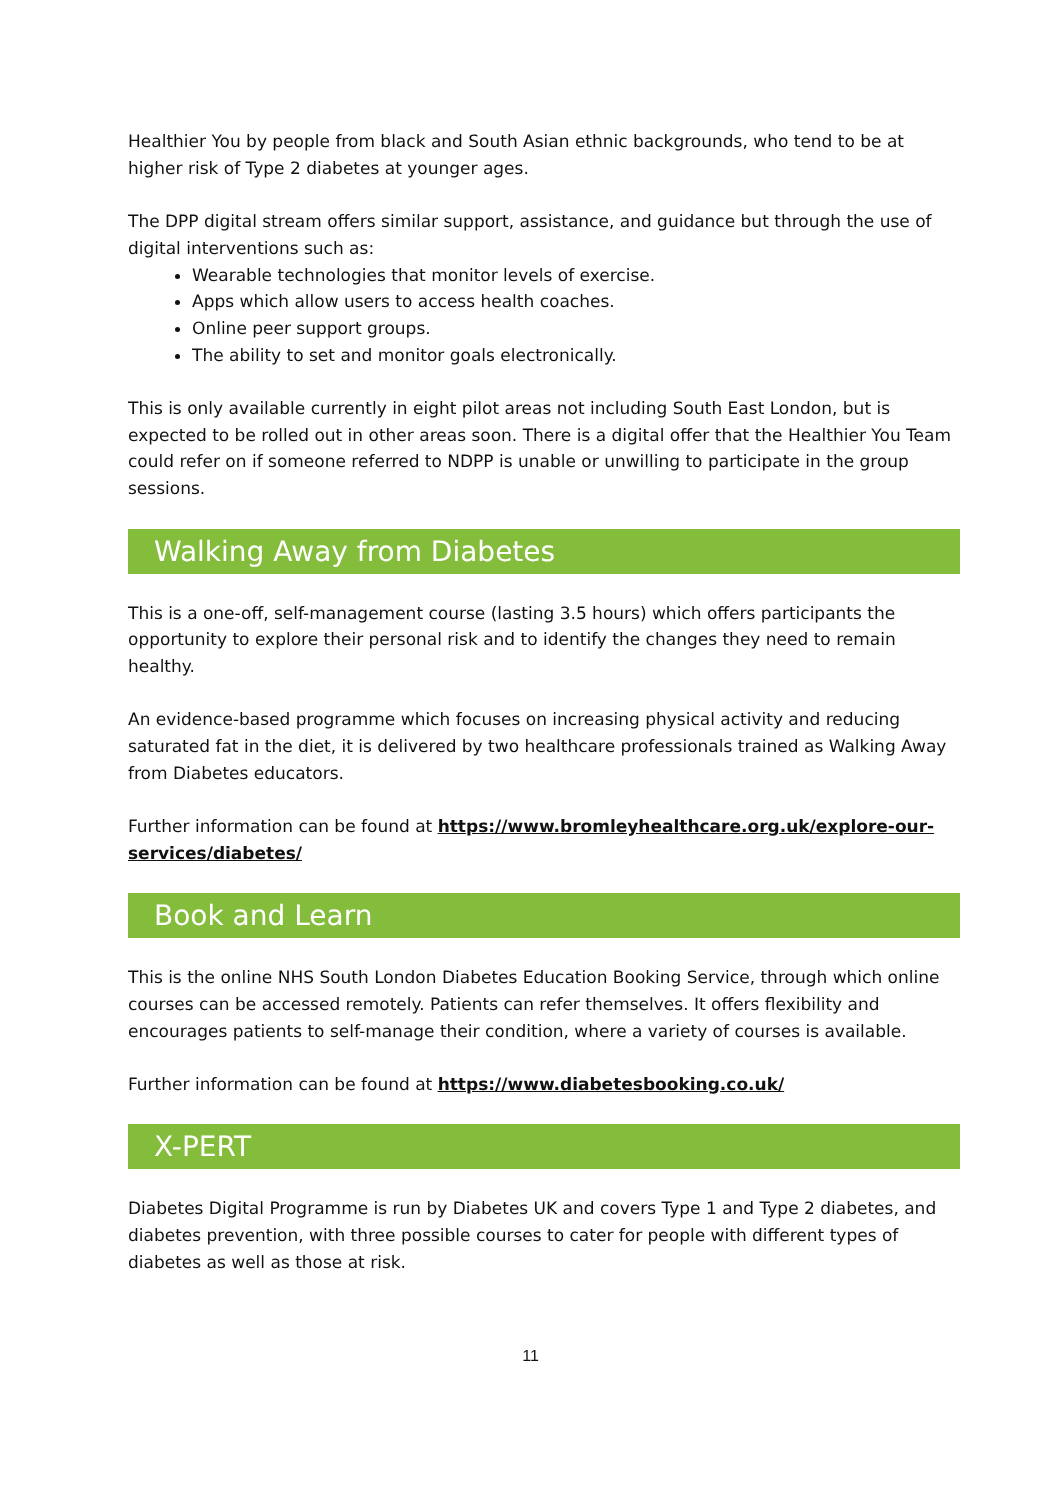Healthier You by people from black and South Asian ethnic backgrounds, who tend to be at higher risk of Type 2 diabetes at younger ages.
The DPP digital stream offers similar support, assistance, and guidance but through the use of digital interventions such as:
Wearable technologies that monitor levels of exercise.
Apps which allow users to access health coaches.
Online peer support groups.
The ability to set and monitor goals electronically.
This is only available currently in eight pilot areas not including South East London, but is expected to be rolled out in other areas soon. There is a digital offer that the Healthier You Team could refer on if someone referred to NDPP is unable or unwilling to participate in the group sessions.
Walking Away from Diabetes
This is a one-off, self-management course (lasting 3.5 hours) which offers participants the opportunity to explore their personal risk and to identify the changes they need to remain healthy.
An evidence-based programme which focuses on increasing physical activity and reducing saturated fat in the diet, it is delivered by two healthcare professionals trained as Walking Away from Diabetes educators.
Further information can be found at https://www.bromleyhealthcare.org.uk/explore-our-services/diabetes/
Book and Learn
This is the online NHS South London Diabetes Education Booking Service, through which online courses can be accessed remotely. Patients can refer themselves. It offers flexibility and encourages patients to self-manage their condition, where a variety of courses is available.
Further information can be found at https://www.diabetesbooking.co.uk/
X-PERT
Diabetes Digital Programme is run by Diabetes UK and covers Type 1 and Type 2 diabetes, and diabetes prevention, with three possible courses to cater for people with different types of diabetes as well as those at risk.
11